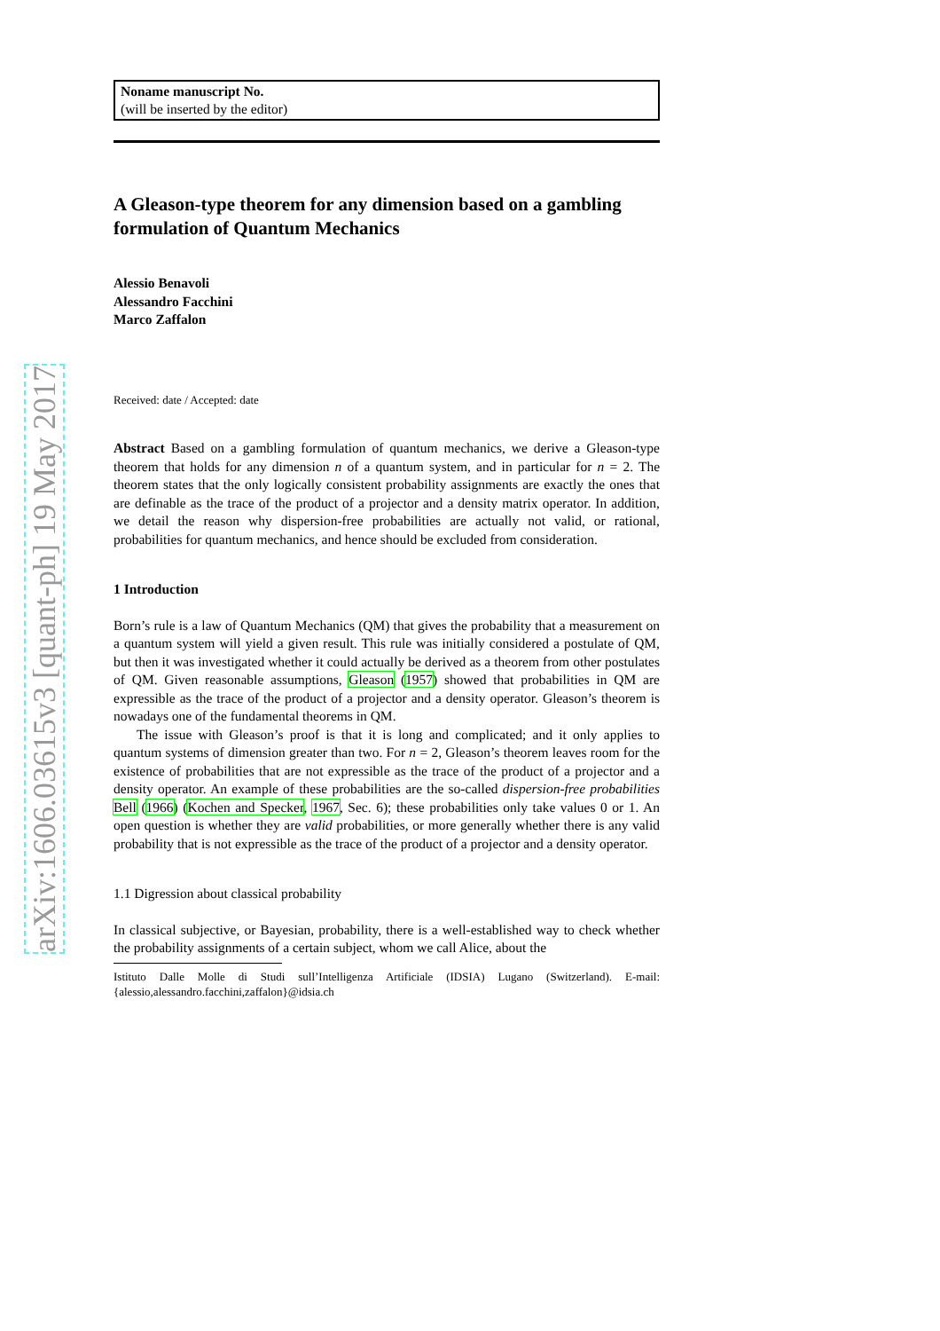arXiv:1606.03615v3 [quant-ph] 19 May 2017
Noname manuscript No.
(will be inserted by the editor)
A Gleason-type theorem for any dimension based on a gambling formulation of Quantum Mechanics
Alessio Benavoli
Alessandro Facchini
Marco Zaffalon
Received: date / Accepted: date
Abstract Based on a gambling formulation of quantum mechanics, we derive a Gleason-type theorem that holds for any dimension n of a quantum system, and in particular for n = 2. The theorem states that the only logically consistent probability assignments are exactly the ones that are definable as the trace of the product of a projector and a density matrix operator. In addition, we detail the reason why dispersion-free probabilities are actually not valid, or rational, probabilities for quantum mechanics, and hence should be excluded from consideration.
1 Introduction
Born’s rule is a law of Quantum Mechanics (QM) that gives the probability that a measurement on a quantum system will yield a given result. This rule was initially considered a postulate of QM, but then it was investigated whether it could actually be derived as a theorem from other postulates of QM. Given reasonable assumptions, Gleason (1957) showed that probabilities in QM are expressible as the trace of the product of a projector and a density operator. Gleason’s theorem is nowadays one of the fundamental theorems in QM.
The issue with Gleason’s proof is that it is long and complicated; and it only applies to quantum systems of dimension greater than two. For n = 2, Gleason’s theorem leaves room for the existence of probabilities that are not expressible as the trace of the product of a projector and a density operator. An example of these probabilities are the so-called dispersion-free probabilities Bell (1966) (Kochen and Specker, 1967, Sec. 6); these probabilities only take values 0 or 1. An open question is whether they are valid probabilities, or more generally whether there is any valid probability that is not expressible as the trace of the product of a projector and a density operator.
1.1 Digression about classical probability
In classical subjective, or Bayesian, probability, there is a well-established way to check whether the probability assignments of a certain subject, whom we call Alice, about the
Istituto Dalle Molle di Studi sull’Intelligenza Artificiale (IDSIA) Lugano (Switzerland). E-mail: {alessio,alessandro.facchini,zaffalon}@idsia.ch